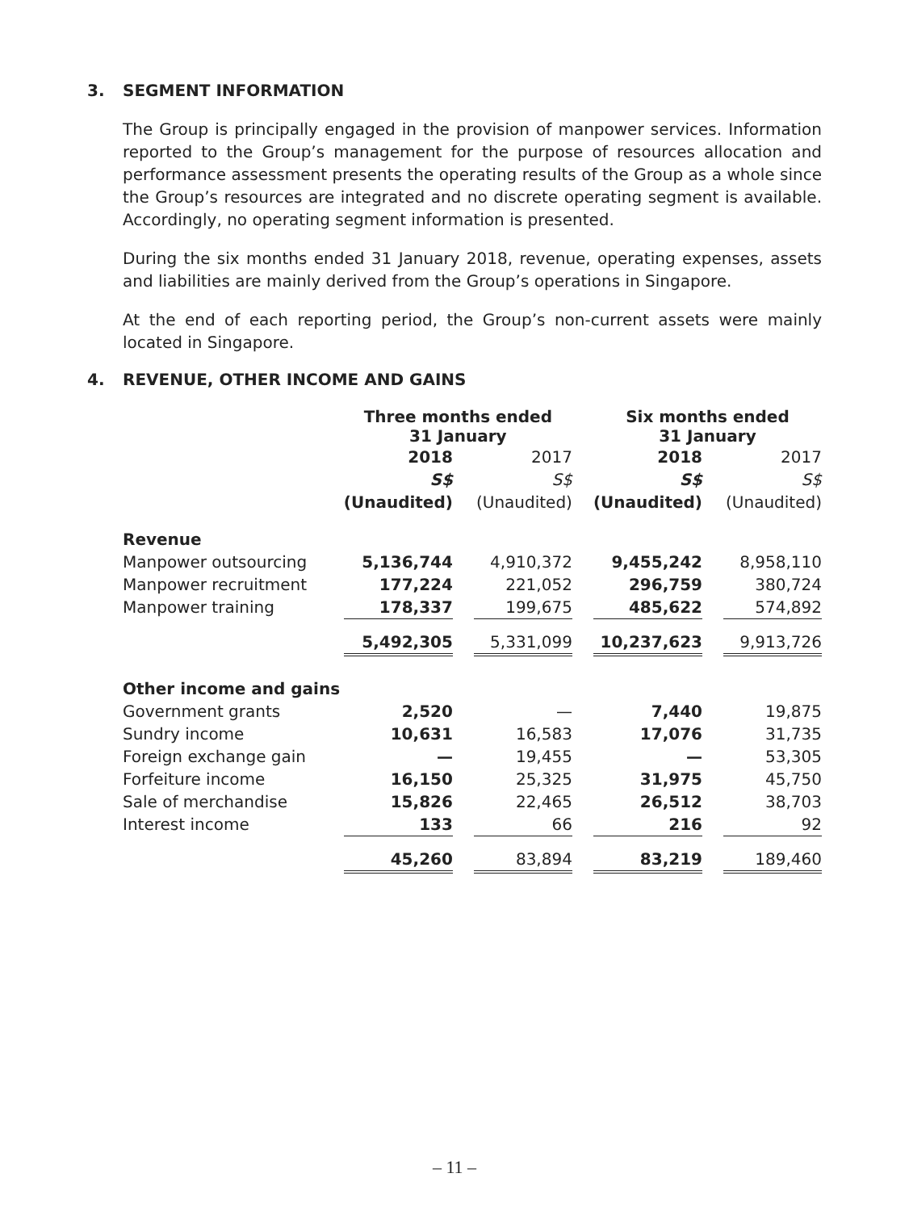3. SEGMENT INFORMATION
The Group is principally engaged in the provision of manpower services. Information reported to the Group’s management for the purpose of resources allocation and performance assessment presents the operating results of the Group as a whole since the Group’s resources are integrated and no discrete operating segment is available. Accordingly, no operating segment information is presented.
During the six months ended 31 January 2018, revenue, operating expenses, assets and liabilities are mainly derived from the Group’s operations in Singapore.
At the end of each reporting period, the Group’s non-current assets were mainly located in Singapore.
4. REVENUE, OTHER INCOME AND GAINS
| | Three months ended 31 January | | | | Six months ended 31 January | | |
| | 2018 | | 2017 | | 2018 | | 2017 |
| | S$ | | S$ | | S$ | | S$ |
| | (Unaudited) | | (Unaudited) | | (Unaudited) | | (Unaudited) |
| Revenue | | | | | | | |
| Manpower outsourcing | 5,136,744 | | 4,910,372 | | 9,455,242 | | 8,958,110 |
| Manpower recruitment | 177,224 | | 221,052 | | 296,759 | | 380,724 |
| Manpower training | 178,337 | | 199,675 | | 485,622 | | 574,892 |
| | 5,492,305 | | 5,331,099 | | 10,237,623 | | 9,913,726 |
| Other income and gains | | | | | | | |
| Government grants | 2,520 | | — | | 7,440 | | 19,875 |
| Sundry income | 10,631 | | 16,583 | | 17,076 | | 31,735 |
| Foreign exchange gain | — | | 19,455 | | — | | 53,305 |
| Forfeiture income | 16,150 | | 25,325 | | 31,975 | | 45,750 |
| Sale of merchandise | 15,826 | | 22,465 | | 26,512 | | 38,703 |
| Interest income | 133 | | 66 | | 216 | | 92 |
| | 45,260 | | 83,894 | | 83,219 | | 189,460 |
– 11 –